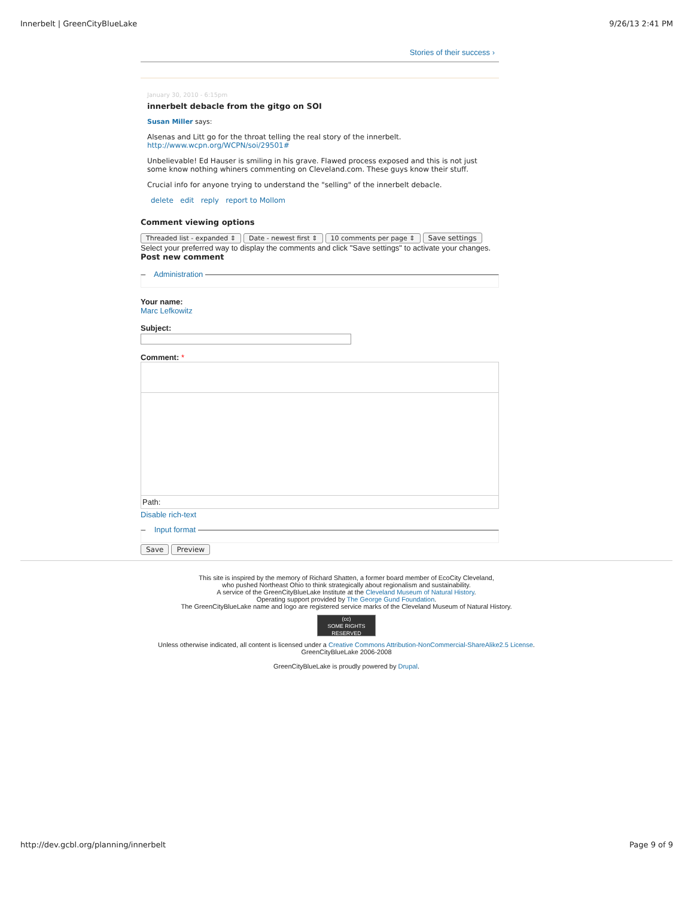Innerbelt | GreenCityBlueLake 9/26/13 2:41 PM
Stories of their success ›
January 30, 2010 - 6:15pm
innerbelt debacle from the gitgo on SOI
Susan Miller says:
Alsenas and Litt go for the throat telling the real story of the innerbelt.
http://www.wcpn.org/WCPN/soi/29501#
Unbelievable! Ed Hauser is smiling in his grave. Flawed process exposed and this is not just some know nothing whiners commenting on Cleveland.com. These guys know their stuff.
Crucial info for anyone trying to understand the "selling" of the innerbelt debacle.
delete edit reply report to Mollom
Comment viewing options
Threaded list - expanded ⇕ Date - newest first ⇕ 10 comments per page ⇕ Save settings
Select your preferred way to display the comments and click "Save settings" to activate your changes.
Post new comment
– Administration
Your name:
Marc Lefkowitz
Subject:
Comment: *
Path:
Disable rich-text
– Input format
Save Preview
This site is inspired by the memory of Richard Shatten, a former board member of EcoCity Cleveland,
who pushed Northeast Ohio to think strategically about regionalism and sustainability.
A service of the GreenCityBlueLake Institute at the Cleveland Museum of Natural History.
Operating support provided by The George Gund Foundation.
The GreenCityBlueLake name and logo are registered service marks of the Cleveland Museum of Natural History.
(cc)
SOME RIGHTS RESERVED
Unless otherwise indicated, all content is licensed under a Creative Commons Attribution-NonCommercial-ShareAlike2.5 License.
GreenCityBlueLake 2006-2008
GreenCityBlueLake is proudly powered by Drupal.
http://dev.gcbl.org/planning/innerbelt Page 9 of 9